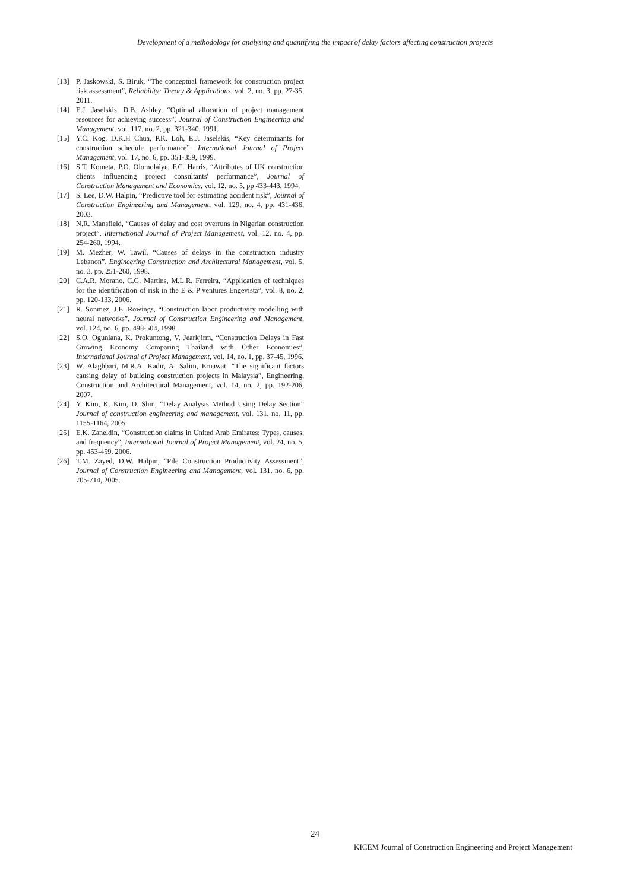Development of a methodology for analysing and quantifying the impact of delay factors affecting construction projects
[13] P. Jaskowski, S. Biruk, “The conceptual framework for construction project risk assessment”, Reliability: Theory & Applications, vol. 2, no. 3, pp. 27-35, 2011.
[14] E.J. Jaselskis, D.B. Ashley, “Optimal allocation of project management resources for achieving success”, Journal of Construction Engineering and Management, vol. 117, no. 2, pp. 321-340, 1991.
[15] Y.C. Kog, D.K.H Chua, P.K. Loh, E.J. Jaselskis, “Key determinants for construction schedule performance”, International Journal of Project Management, vol. 17, no. 6, pp. 351-359, 1999.
[16] S.T. Kometa, P.O. Olomolaiye, F.C. Harris, “Attributes of UK construction clients influencing project consultants' performance”, Journal of Construction Management and Economics, vol. 12, no. 5, pp 433-443, 1994.
[17] S. Lee, D.W. Halpin, “Predictive tool for estimating accident risk”, Journal of Construction Engineering and Management, vol. 129, no. 4, pp. 431-436, 2003.
[18] N.R. Mansfield, “Causes of delay and cost overruns in Nigerian construction project”, International Journal of Project Management, vol. 12, no. 4, pp. 254-260, 1994.
[19] M. Mezher, W. Tawil, “Causes of delays in the construction industry Lebanon”, Engineering Construction and Architectural Management, vol. 5, no. 3, pp. 251-260, 1998.
[20] C.A.R. Morano, C.G. Martins, M.L.R. Ferreira, “Application of techniques for the identification of risk in the E & P ventures Engevista”, vol. 8, no. 2, pp. 120-133, 2006.
[21] R. Sonmez, J.E. Rowings, “Construction labor productivity modelling with neural networks”, Journal of Construction Engineering and Management, vol. 124, no. 6, pp. 498-504, 1998.
[22] S.O. Ogunlana, K. Prokuntong, V. Jearkjirm, “Construction Delays in Fast Growing Economy Comparing Thailand with Other Economies”, International Journal of Project Management, vol. 14, no. 1, pp. 37-45, 1996.
[23] W. Alaghbari, M.R.A. Kadir, A. Salim, Ernawati “The significant factors causing delay of building construction projects in Malaysia”, Engineering, Construction and Architectural Management, vol. 14, no. 2, pp. 192-206, 2007.
[24] Y. Kim, K. Kim, D. Shin, “Delay Analysis Method Using Delay Section” Journal of construction engineering and management, vol. 131, no. 11, pp. 1155-1164, 2005.
[25] E.K. Zaneldin, “Construction claims in United Arab Emirates: Types, causes, and frequency”, International Journal of Project Management, vol. 24, no. 5, pp. 453-459, 2006.
[26] T.M. Zayed, D.W. Halpin, “Pile Construction Productivity Assessment”, Journal of Construction Engineering and Management, vol. 131, no. 6, pp. 705-714, 2005.
24
KICEM Journal of Construction Engineering and Project Management